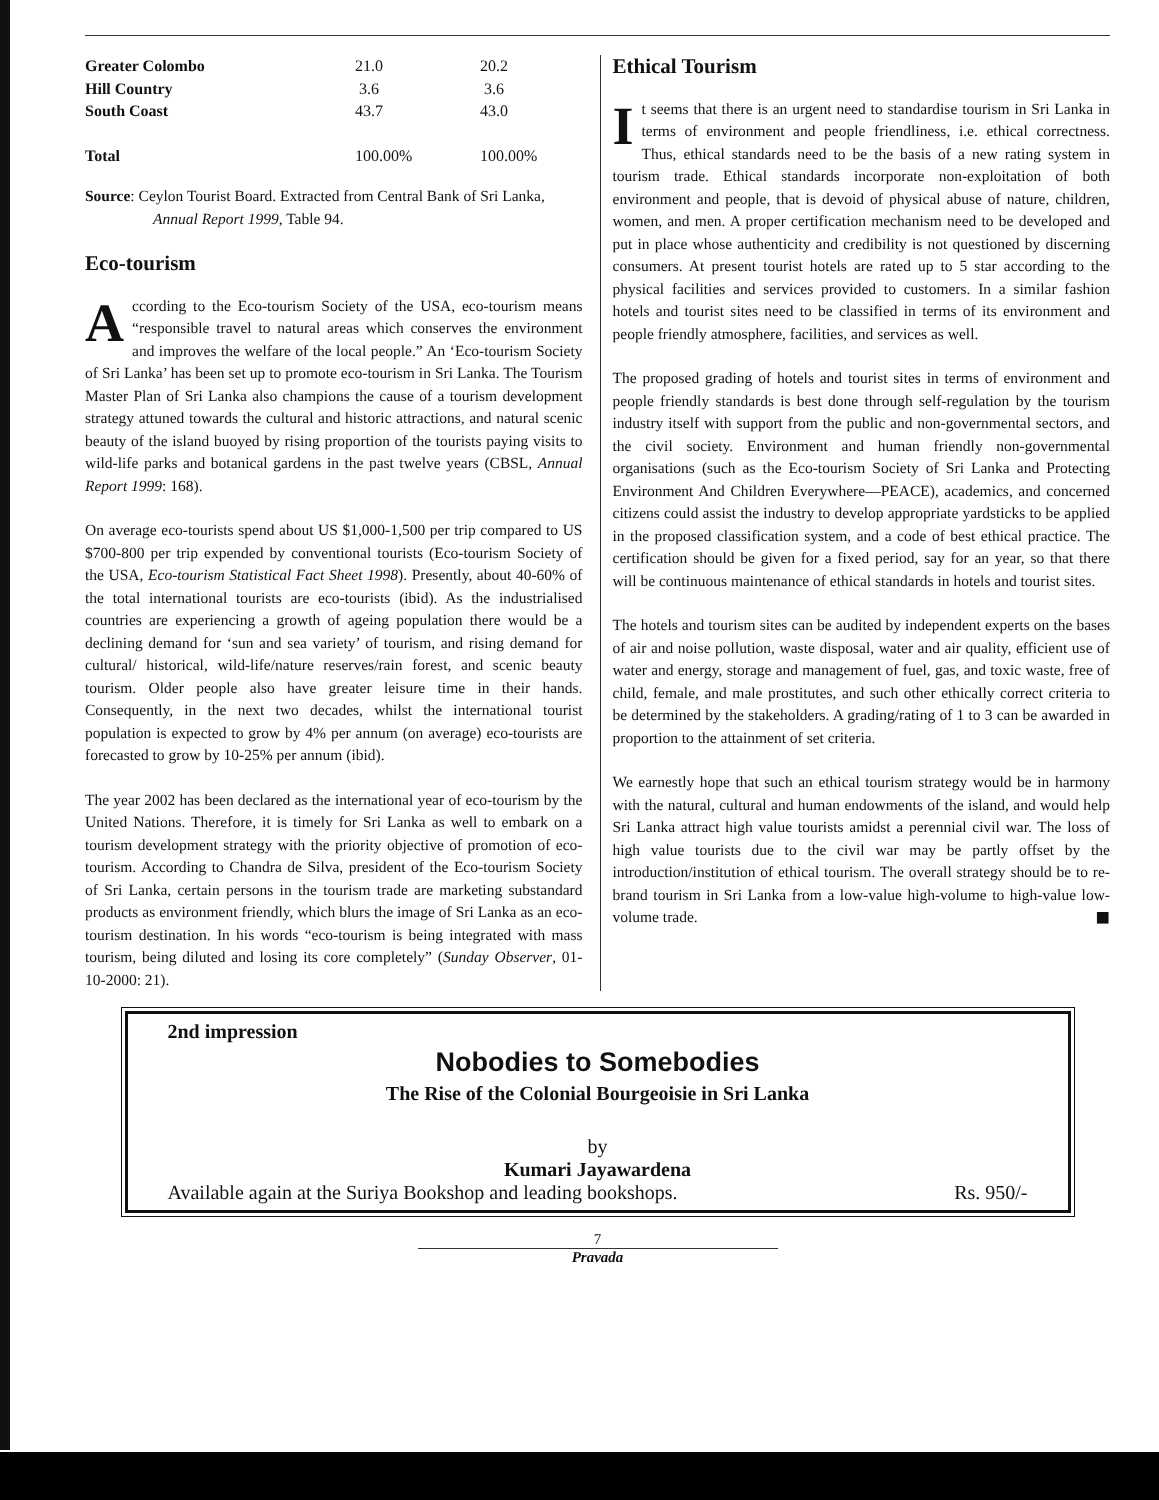| Greater Colombo | 21.0 | 20.2 |
| Hill Country | 3.6 | 3.6 |
| South Coast | 43.7 | 43.0 |
| Total | 100.00% | 100.00% |
Source: Ceylon Tourist Board. Extracted from Central Bank of Sri Lanka, Annual Report 1999, Table 94.
Eco-tourism
According to the Eco-tourism Society of the USA, eco-tourism means “responsible travel to natural areas which conserves the environment and improves the welfare of the local people.” An ‘Eco-tourism Society of Sri Lanka’ has been set up to promote eco-tourism in Sri Lanka. The Tourism Master Plan of Sri Lanka also champions the cause of a tourism development strategy attuned towards the cultural and historic attractions, and natural scenic beauty of the island buoyed by rising proportion of the tourists paying visits to wild-life parks and botanical gardens in the past twelve years (CBSL, Annual Report 1999: 168).
On average eco-tourists spend about US $1,000-1,500 per trip compared to US $700-800 per trip expended by conventional tourists (Eco-tourism Society of the USA, Eco-tourism Statistical Fact Sheet 1998). Presently, about 40-60% of the total international tourists are eco-tourists (ibid). As the industrialised countries are experiencing a growth of ageing population there would be a declining demand for ‘sun and sea variety’ of tourism, and rising demand for cultural/ historical, wild-life/nature reserves/rain forest, and scenic beauty tourism. Older people also have greater leisure time in their hands. Consequently, in the next two decades, whilst the international tourist population is expected to grow by 4% per annum (on average) eco-tourists are forecasted to grow by 10-25% per annum (ibid).
The year 2002 has been declared as the international year of eco-tourism by the United Nations. Therefore, it is timely for Sri Lanka as well to embark on a tourism development strategy with the priority objective of promotion of eco-tourism. According to Chandra de Silva, president of the Eco-tourism Society of Sri Lanka, certain persons in the tourism trade are marketing substandard products as environment friendly, which blurs the image of Sri Lanka as an eco-tourism destination. In his words “eco-tourism is being integrated with mass tourism, being diluted and losing its core completely” (Sunday Observer, 01-10-2000: 21).
Ethical Tourism
It seems that there is an urgent need to standardise tourism in Sri Lanka in terms of environment and people friendliness, i.e. ethical correctness. Thus, ethical standards need to be the basis of a new rating system in tourism trade. Ethical standards incorporate non-exploitation of both environment and people, that is devoid of physical abuse of nature, children, women, and men. A proper certification mechanism need to be developed and put in place whose authenticity and credibility is not questioned by discerning consumers. At present tourist hotels are rated up to 5 star according to the physical facilities and services provided to customers. In a similar fashion hotels and tourist sites need to be classified in terms of its environment and people friendly atmosphere, facilities, and services as well.
The proposed grading of hotels and tourist sites in terms of environment and people friendly standards is best done through self-regulation by the tourism industry itself with support from the public and non-governmental sectors, and the civil society. Environment and human friendly non-governmental organisations (such as the Eco-tourism Society of Sri Lanka and Protecting Environment And Children Everywhere—PEACE), academics, and concerned citizens could assist the industry to develop appropriate yardsticks to be applied in the proposed classification system, and a code of best ethical practice. The certification should be given for a fixed period, say for an year, so that there will be continuous maintenance of ethical standards in hotels and tourist sites.
The hotels and tourism sites can be audited by independent experts on the bases of air and noise pollution, waste disposal, water and air quality, efficient use of water and energy, storage and management of fuel, gas, and toxic waste, free of child, female, and male prostitutes, and such other ethically correct criteria to be determined by the stakeholders. A grading/rating of 1 to 3 can be awarded in proportion to the attainment of set criteria.
We earnestly hope that such an ethical tourism strategy would be in harmony with the natural, cultural and human endowments of the island, and would help Sri Lanka attract high value tourists amidst a perennial civil war. The loss of high value tourists due to the civil war may be partly offset by the introduction/institution of ethical tourism. The overall strategy should be to re-brand tourism in Sri Lanka from a low-value high-volume to high-value low-volume trade. ■
2nd impression
Nobodies to Somebodies
The Rise of the Colonial Bourgeoisie in Sri Lanka
by
Kumari Jayawardena
Available again at the Suriya Bookshop and leading bookshops. Rs. 950/-
7
Pravada